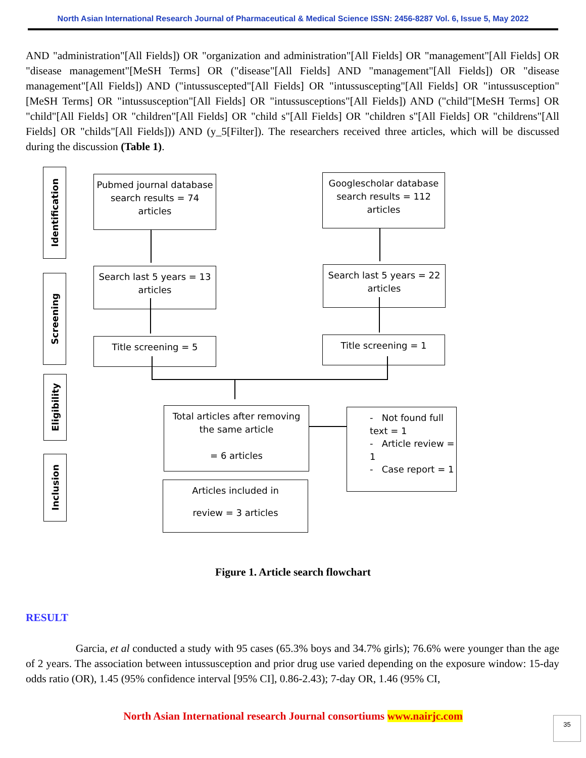North Asian International Research Journal of Pharmaceutical & Medical Science ISSN: 2456-8287 Vol. 6, Issue 5, May 2022
AND "administration"[All Fields]) OR "organization and administration"[All Fields] OR "management"[All Fields] OR "disease management"[MeSH Terms] OR ("disease"[All Fields] AND "management"[All Fields]) OR "disease management"[All Fields]) AND ("intussuscepted"[All Fields] OR "intussuscepting"[All Fields] OR "intussusception"[MeSH Terms] OR "intussusception"[All Fields] OR "intussusceptions"[All Fields]) AND ("child"[MeSH Terms] OR "child"[All Fields] OR "children"[All Fields] OR "child s"[All Fields] OR "children s"[All Fields] OR "childrens"[All Fields] OR "childs"[All Fields])) AND (y_5[Filter]). The researchers received three articles, which will be discussed during the discussion (Table 1).
Identification
Screening
Eligibility
Inclusion
Pubmed journal database search results = 74 articles
Googlescholar database search results = 112 articles
Search last 5 years = 13 articles
Search last 5 years = 22 articles
Title screening = 5 Title screening = 1
Total articles after removing the same article
= 6 articles
- Not found full text = 1
- Article review = 1
- Case report = 1
Articles included in
review = 3 articles
Figure 1. Article search flowchart
RESULT
Garcia, et al conducted a study with 95 cases (65.3% boys and 34.7% girls); 76.6% were younger than the age of 2 years. The association between intussusception and prior drug use varied depending on the exposure window: 15-day odds ratio (OR), 1.45 (95% confidence interval [95% CI], 0.86-2.43); 7-day OR, 1.46 (95% CI,
North Asian International research Journal consortiums www.nairjc.com 35